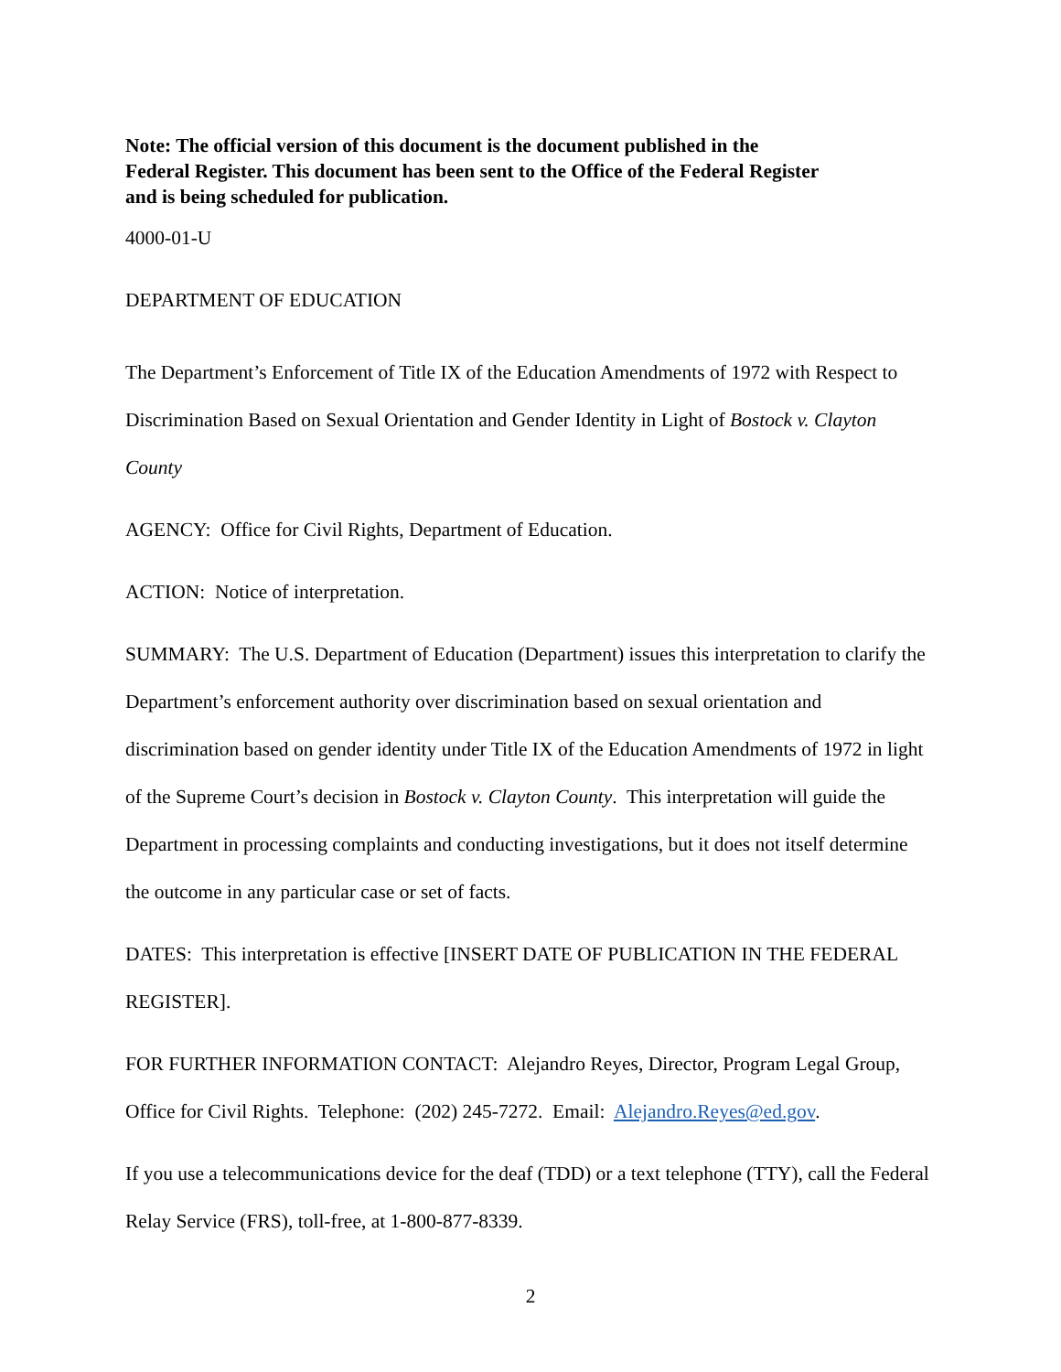Note: The official version of this document is the document published in the
Federal Register. This document has been sent to the Office of the Federal Register
and is being scheduled for publication.
4000-01-U
DEPARTMENT OF EDUCATION
The Department’s Enforcement of Title IX of the Education Amendments of 1972 with Respect to Discrimination Based on Sexual Orientation and Gender Identity in Light of Bostock v. Clayton County
AGENCY: Office for Civil Rights, Department of Education.
ACTION: Notice of interpretation.
SUMMARY: The U.S. Department of Education (Department) issues this interpretation to clarify the Department’s enforcement authority over discrimination based on sexual orientation and discrimination based on gender identity under Title IX of the Education Amendments of 1972 in light of the Supreme Court’s decision in Bostock v. Clayton County. This interpretation will guide the Department in processing complaints and conducting investigations, but it does not itself determine the outcome in any particular case or set of facts.
DATES: This interpretation is effective [INSERT DATE OF PUBLICATION IN THE FEDERAL REGISTER].
FOR FURTHER INFORMATION CONTACT: Alejandro Reyes, Director, Program Legal Group, Office for Civil Rights. Telephone: (202) 245-7272. Email: Alejandro.Reyes@ed.gov.
If you use a telecommunications device for the deaf (TDD) or a text telephone (TTY), call the Federal Relay Service (FRS), toll-free, at 1-800-877-8339.
2